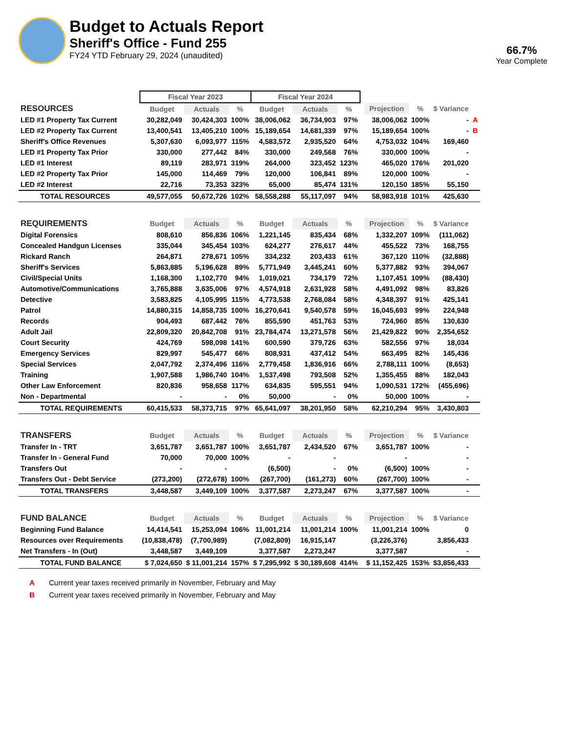Budget to Actuals Report
Sheriff's Office - Fund 255
FY24 YTD February 29, 2024 (unaudited)
66.7%
Year Complete
| | Fiscal Year 2023 | | | Fiscal Year 2024 | | | | | | | |
| RESOURCES | Budget | Actuals | % | Budget | Actuals | % | | Projection | % | $ Variance | |
| LED #1 Property Tax Current | 30,282,049 | 30,424,303 | 100% | 38,006,062 | 36,734,903 | 97% | | 38,006,062 | 100% | - | A |
| LED #2 Property Tax Current | 13,400,541 | 13,405,210 | 100% | 15,189,654 | 14,681,339 | 97% | | 15,189,654 | 100% | - | B |
| Sheriff's Office Revenues | 5,307,630 | 6,093,977 | 115% | 4,583,572 | 2,935,520 | 64% | | 4,753,032 | 104% | 169,460 | |
| LED #1 Property Tax Prior | 330,000 | 277,442 | 84% | 330,000 | 249,568 | 76% | | 330,000 | 100% | - | |
| LED #1 Interest | 89,119 | 283,971 | 319% | 264,000 | 323,452 | 123% | | 465,020 | 176% | 201,020 | |
| LED #2 Property Tax Prior | 145,000 | 114,469 | 79% | 120,000 | 106,841 | 89% | | 120,000 | 100% | - | |
| LED #2 Interest | 22,716 | 73,353 | 323% | 65,000 | 85,474 | 131% | | 120,150 | 185% | 55,150 | |
| TOTAL RESOURCES | 49,577,055 | 50,672,726 | 102% | 58,558,288 | 55,117,097 | 94% | | 58,983,918 | 101% | 425,630 | |
| REQUIREMENTS | Budget | Actuals | % | Budget | Actuals | % | | Projection | % | $ Variance | |
| Digital Forensics | 808,610 | 856,836 | 106% | 1,221,145 | 835,434 | 68% | | 1,332,207 | 109% | (111,062) | |
| Concealed Handgun Licenses | 335,044 | 345,454 | 103% | 624,277 | 276,617 | 44% | | 455,522 | 73% | 168,755 | |
| Rickard Ranch | 264,871 | 278,671 | 105% | 334,232 | 203,433 | 61% | | 367,120 | 110% | (32,888) | |
| Sheriff's Services | 5,863,885 | 5,196,628 | 89% | 5,771,949 | 3,445,241 | 60% | | 5,377,882 | 93% | 394,067 | |
| Civil/Special Units | 1,168,300 | 1,102,770 | 94% | 1,019,021 | 734,179 | 72% | | 1,107,451 | 109% | (88,430) | |
| Automotive/Communications | 3,765,888 | 3,635,006 | 97% | 4,574,918 | 2,631,928 | 58% | | 4,491,092 | 98% | 83,826 | |
| Detective | 3,583,825 | 4,105,995 | 115% | 4,773,538 | 2,768,084 | 58% | | 4,348,397 | 91% | 425,141 | |
| Patrol | 14,880,315 | 14,858,735 | 100% | 16,270,641 | 9,540,578 | 59% | | 16,045,693 | 99% | 224,948 | |
| Records | 904,493 | 687,442 | 76% | 855,590 | 451,763 | 53% | | 724,960 | 85% | 130,630 | |
| Adult Jail | 22,809,320 | 20,842,708 | 91% | 23,784,474 | 13,271,578 | 56% | | 21,429,822 | 90% | 2,354,652 | |
| Court Security | 424,769 | 598,098 | 141% | 600,590 | 379,726 | 63% | | 582,556 | 97% | 18,034 | |
| Emergency Services | 829,997 | 545,477 | 66% | 808,931 | 437,412 | 54% | | 663,495 | 82% | 145,436 | |
| Special Services | 2,047,792 | 2,374,496 | 116% | 2,779,458 | 1,836,916 | 66% | | 2,788,111 | 100% | (8,653) | |
| Training | 1,907,588 | 1,986,740 | 104% | 1,537,498 | 793,508 | 52% | | 1,355,455 | 88% | 182,043 | |
| Other Law Enforcement | 820,836 | 958,658 | 117% | 634,835 | 595,551 | 94% | | 1,090,531 | 172% | (455,696) | |
| Non - Departmental | - | - | 0% | 50,000 | - | 0% | | 50,000 | 100% | - | |
| TOTAL REQUIREMENTS | 60,415,533 | 58,373,715 | 97% | 65,641,097 | 38,201,950 | 58% | | 62,210,294 | 95% | 3,430,803 | |
| TRANSFERS | Budget | Actuals | % | Budget | Actuals | % | | Projection | % | $ Variance | |
| Transfer In - TRT | 3,651,787 | 3,651,787 | 100% | 3,651,787 | 2,434,520 | 67% | | 3,651,787 | 100% | - | |
| Transfer In - General Fund | 70,000 | 70,000 | 100% | - | - | | | - | | - | |
| Transfers Out | - | - | | (6,500) | - | 0% | | (6,500) | 100% | - | |
| Transfers Out - Debt Service | (273,200) | (272,678) | 100% | (267,700) | (161,273) | 60% | | (267,700) | 100% | - | |
| TOTAL TRANSFERS | 3,448,587 | 3,449,109 | 100% | 3,377,587 | 2,273,247 | 67% | | 3,377,587 | 100% | - | |
| FUND BALANCE | Budget | Actuals | % | Budget | Actuals | % | | Projection | % | $ Variance | |
| Beginning Fund Balance | 14,414,541 | 15,253,094 | 106% | 11,001,214 | 11,001,214 | 100% | | 11,001,214 | 100% | 0 | |
| Resources over Requirements | (10,838,478) | (7,700,989) | | (7,082,809) | 16,915,147 | | | (3,226,376) | | 3,856,433 | |
| Net Transfers - In (Out) | 3,448,587 | 3,449,109 | | 3,377,587 | 2,273,247 | | | 3,377,587 | | - | |
| TOTAL FUND BALANCE | $ 7,024,650 | $ 11,001,214 | 157% | $ 7,295,992 | $ 30,189,608 | 414% | | $ 11,152,425 | 153% | $3,856,433 | |
A Current year taxes received primarily in November, February and May
B Current year taxes received primarily in November, February and May